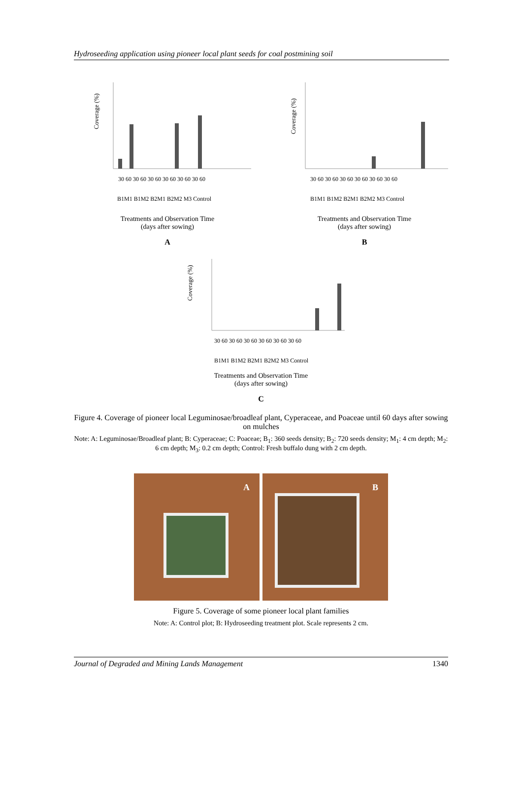Hydroseeding application using pioneer local plant seeds for coal postmining soil
Coverage (%)
30 60 30 60 30 60 30 60 30 60 30 60
B1M1 B1M2 B2M1 B2M2 M3 Control
Treatments and Observation Time
(days after sowing)
A
Coverage (%)
30 60 30 60 30 60 30 60 30 60 30 60
B1M1 B1M2 B2M1 B2M2 M3 Control
Treatments and Observation Time
(days after sowing)
B
Coverage (%)
30 60 30 60 30 60 30 60 30 60 30 60
B1M1 B1M2 B2M1 B2M2 M3 Control
Treatments and Observation Time
(days after sowing)
C
Figure 4. Coverage of pioneer local Leguminosae/broadleaf plant, Cyperaceae, and Poaceae until 60 days after sowing on mulches
Note: A: Leguminosae/Broadleaf plant; B: Cyperaceae; C: Poaceae; B<sub>1</sub>: 360 seeds density; B<sub>2</sub>: 720 seeds density; M<sub>1</sub>: 4 cm depth; M<sub>2</sub>: 6 cm depth; M<sub>3</sub>: 0.2 cm depth; Control: Fresh buffalo dung with 2 cm depth.
A
B
Figure 5. Coverage of some pioneer local plant families
Note: A: Control plot; B: Hydroseeding treatment plot. Scale represents 2 cm.
Journal of Degraded and Mining Lands Management 1340